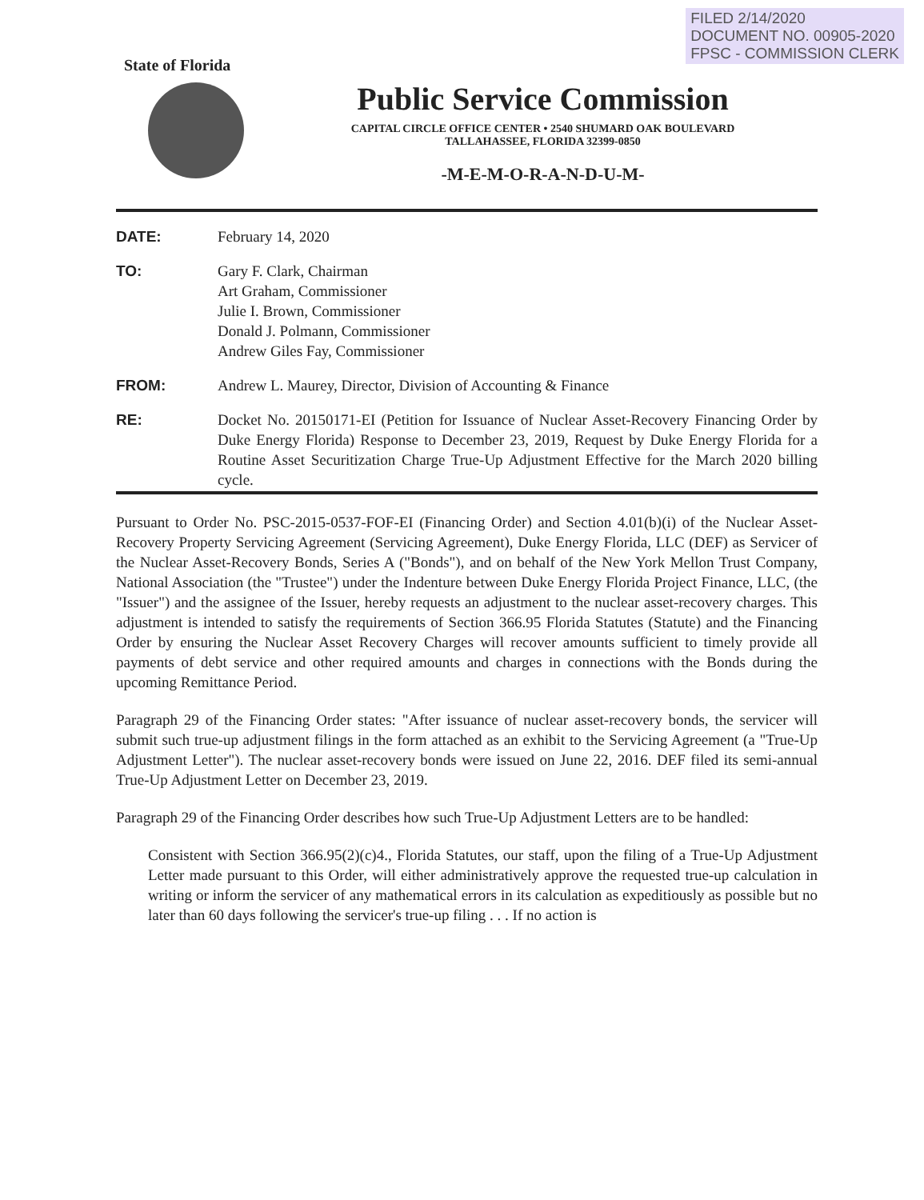FILED 2/14/2020
DOCUMENT NO. 00905-2020
FPSC - COMMISSION CLERK
State of Florida
Public Service Commission
CAPITAL CIRCLE OFFICE CENTER • 2540 SHUMARD OAK BOULEVARD
TALLAHASSEE, FLORIDA 32399-0850
-M-E-M-O-R-A-N-D-U-M-
DATE: February 14, 2020
TO: Gary F. Clark, Chairman
Art Graham, Commissioner
Julie I. Brown, Commissioner
Donald J. Polmann, Commissioner
Andrew Giles Fay, Commissioner
FROM: Andrew L. Maurey, Director, Division of Accounting & Finance
RE: Docket No. 20150171-EI (Petition for Issuance of Nuclear Asset-Recovery Financing Order by Duke Energy Florida) Response to December 23, 2019, Request by Duke Energy Florida for a Routine Asset Securitization Charge True-Up Adjustment Effective for the March 2020 billing cycle.
Pursuant to Order No. PSC-2015-0537-FOF-EI (Financing Order) and Section 4.01(b)(i) of the Nuclear Asset-Recovery Property Servicing Agreement (Servicing Agreement), Duke Energy Florida, LLC (DEF) as Servicer of the Nuclear Asset-Recovery Bonds, Series A ("Bonds"), and on behalf of the New York Mellon Trust Company, National Association (the "Trustee") under the Indenture between Duke Energy Florida Project Finance, LLC, (the "Issuer") and the assignee of the Issuer, hereby requests an adjustment to the nuclear asset-recovery charges. This adjustment is intended to satisfy the requirements of Section 366.95 Florida Statutes (Statute) and the Financing Order by ensuring the Nuclear Asset Recovery Charges will recover amounts sufficient to timely provide all payments of debt service and other required amounts and charges in connections with the Bonds during the upcoming Remittance Period.
Paragraph 29 of the Financing Order states: "After issuance of nuclear asset-recovery bonds, the servicer will submit such true-up adjustment filings in the form attached as an exhibit to the Servicing Agreement (a "True-Up Adjustment Letter"). The nuclear asset-recovery bonds were issued on June 22, 2016. DEF filed its semi-annual True-Up Adjustment Letter on December 23, 2019.
Paragraph 29 of the Financing Order describes how such True-Up Adjustment Letters are to be handled:
Consistent with Section 366.95(2)(c)4., Florida Statutes, our staff, upon the filing of a True-Up Adjustment Letter made pursuant to this Order, will either administratively approve the requested true-up calculation in writing or inform the servicer of any mathematical errors in its calculation as expeditiously as possible but no later than 60 days following the servicer's true-up filing . . . If no action is